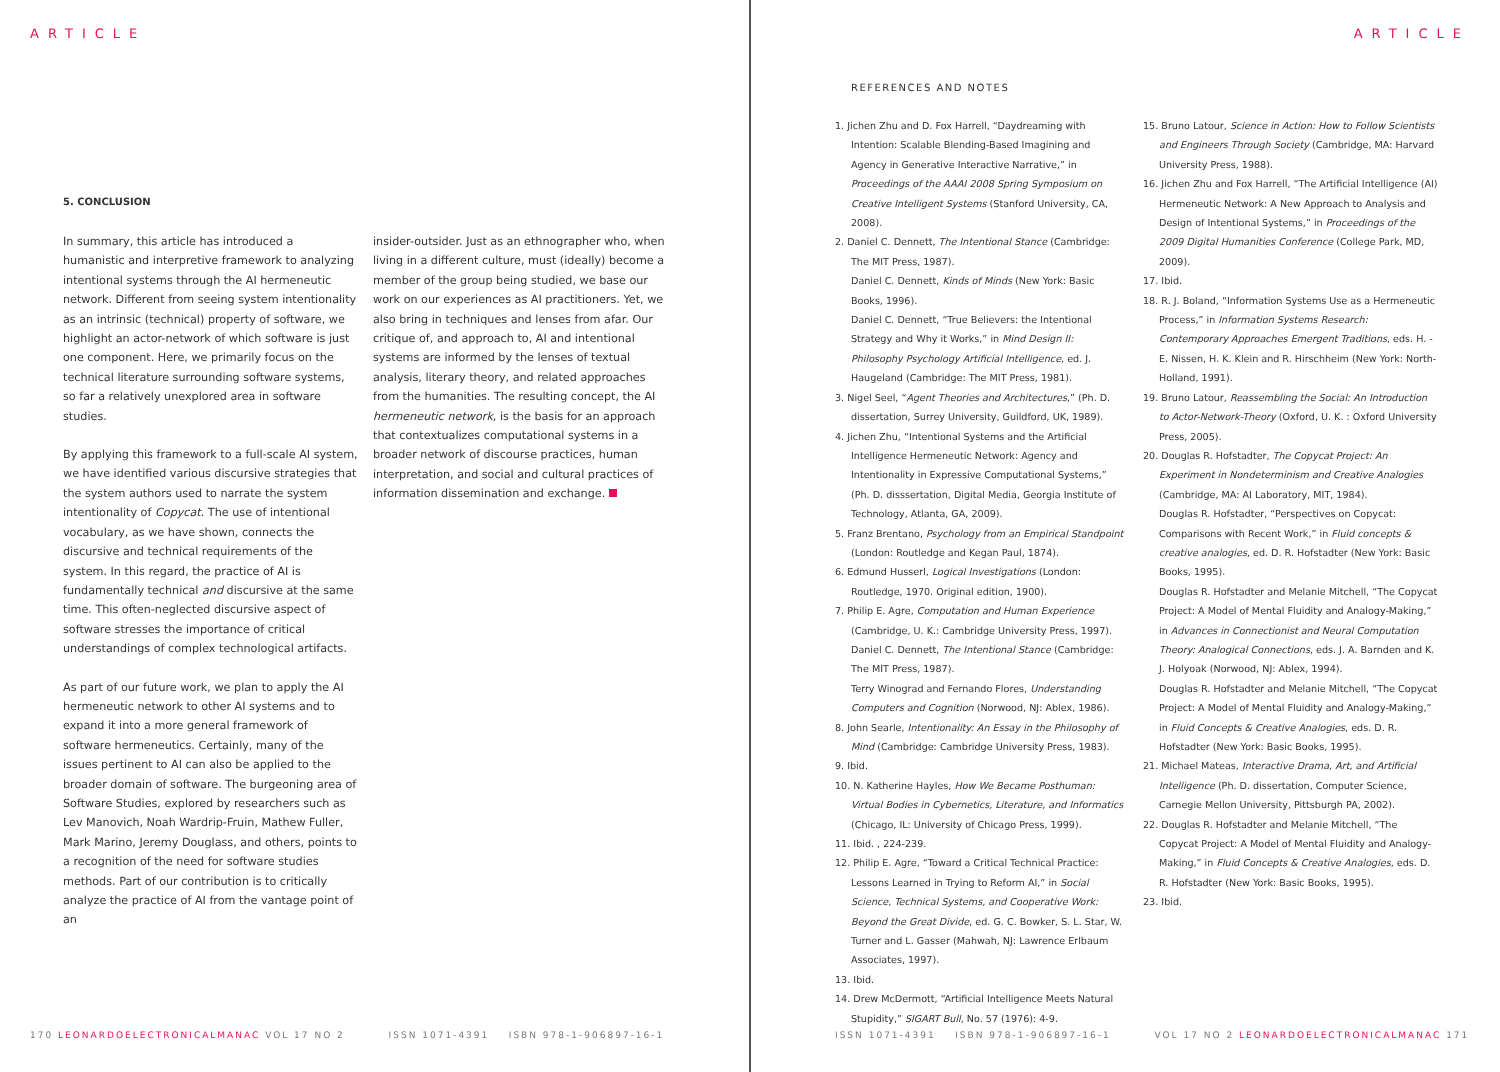ARTICLE
5. CONCLUSION
In summary, this article has introduced a humanistic and interpretive framework to analyzing intentional systems through the AI hermeneutic network. Different from seeing system intentionality as an intrinsic (technical) property of software, we highlight an actor-network of which software is just one component. Here, we primarily focus on the technical literature surrounding software systems, so far a relatively unexplored area in software studies.
By applying this framework to a full-scale AI system, we have identified various discursive strategies that the system authors used to narrate the system intentionality of Copycat. The use of intentional vocabulary, as we have shown, connects the discursive and technical requirements of the system. In this regard, the practice of AI is fundamentally technical and discursive at the same time. This often-neglected discursive aspect of software stresses the importance of critical understandings of complex technological artifacts.
As part of our future work, we plan to apply the AI hermeneutic network to other AI systems and to expand it into a more general framework of software hermeneutics. Certainly, many of the issues pertinent to AI can also be applied to the broader domain of software. The burgeoning area of Software Studies, explored by researchers such as Lev Manovich, Noah Wardrip-Fruin, Mathew Fuller, Mark Marino, Jeremy Douglass, and others, points to a recognition of the need for software studies methods. Part of our contribution is to critically analyze the practice of AI from the vantage point of an
insider-outsider. Just as an ethnographer who, when living in a different culture, must (ideally) become a member of the group being studied, we base our work on our experiences as AI practitioners. Yet, we also bring in techniques and lenses from afar. Our critique of, and approach to, AI and intentional systems are informed by the lenses of textual analysis, literary theory, and related approaches from the humanities. The resulting concept, the AI hermeneutic network, is the basis for an approach that contextualizes computational systems in a broader network of discourse practices, human interpretation, and social and cultural practices of information dissemination and exchange.
170 LEONARDOELECTRONICALMANAC VOL 17 NO 2 ISSN 1071-4391 ISBN 978-1-906897-16-1
ARTICLE
REFERENCES AND NOTES
1. Jichen Zhu and D. Fox Harrell, “Daydreaming with Intention: Scalable Blending-Based Imagining and Agency in Generative Interactive Narrative,” in Proceedings of the AAAI 2008 Spring Symposium on Creative Intelligent Systems (Stanford University, CA, 2008).
2. Daniel C. Dennett, The Intentional Stance (Cambridge: The MIT Press, 1987).
Daniel C. Dennett, Kinds of Minds (New York: Basic Books, 1996).
Daniel C. Dennett, “True Believers: the Intentional Strategy and Why it Works,” in Mind Design II: Philosophy Psychology Artificial Intelligence, ed. J. Haugeland (Cambridge: The MIT Press, 1981).
3. Nigel Seel, “Agent Theories and Architectures,” (Ph. D. dissertation, Surrey University, Guildford, UK, 1989).
4. Jichen Zhu, “Intentional Systems and the Artificial Intelligence Hermeneutic Network: Agency and Intentionality in Expressive Computational Systems,” (Ph. D. disssertation, Digital Media, Georgia Institute of Technology, Atlanta, GA, 2009).
5. Franz Brentano, Psychology from an Empirical Standpoint (London: Routledge and Kegan Paul, 1874).
6. Edmund Husserl, Logical Investigations (London: Routledge, 1970. Original edition, 1900).
7. Philip E. Agre, Computation and Human Experience (Cambridge, U. K.: Cambridge University Press, 1997).
Daniel C. Dennett, The Intentional Stance (Cambridge: The MIT Press, 1987).
Terry Winograd and Fernando Flores, Understanding Computers and Cognition (Norwood, NJ: Ablex, 1986).
8. John Searle, Intentionality: An Essay in the Philosophy of Mind (Cambridge: Cambridge University Press, 1983).
9. Ibid.
10. N. Katherine Hayles, How We Became Posthuman: Virtual Bodies in Cybernetics, Literature, and Informatics (Chicago, IL: University of Chicago Press, 1999).
11. Ibid. , 224-239.
12. Philip E. Agre, “Toward a Critical Technical Practice: Lessons Learned in Trying to Reform AI,” in Social Science, Technical Systems, and Cooperative Work: Beyond the Great Divide, ed. G. C. Bowker, S. L. Star, W. Turner and L. Gasser (Mahwah, NJ: Lawrence Erlbaum Associates, 1997).
13. Ibid.
14. Drew McDermott, “Artificial Intelligence Meets Natural Stupidity,” SIGART Bull, No. 57 (1976): 4-9.
15. Bruno Latour, Science in Action: How to Follow Scientists and Engineers Through Society (Cambridge, MA: Harvard University Press, 1988).
16. Jichen Zhu and Fox Harrell, “The Artificial Intelligence (AI) Hermeneutic Network: A New Approach to Analysis and Design of Intentional Systems,” in Proceedings of the 2009 Digital Humanities Conference (College Park, MD, 2009).
17. Ibid.
18. R. J. Boland, “Information Systems Use as a Hermeneutic Process,” in Information Systems Research: Contemporary Approaches Emergent Traditions, eds. H. -E. Nissen, H. K. Klein and R. Hirschheim (New York: North-Holland, 1991).
19. Bruno Latour, Reassembling the Social: An Introduction to Actor-Network-Theory (Oxford, U. K. : Oxford University Press, 2005).
20. Douglas R. Hofstadter, The Copycat Project: An Experiment in Nondeterminism and Creative Analogies (Cambridge, MA: AI Laboratory, MIT, 1984).
Douglas R. Hofstadter, “Perspectives on Copycat: Comparisons with Recent Work,” in Fluid concepts & creative analogies, ed. D. R. Hofstadter (New York: Basic Books, 1995).
Douglas R. Hofstadter and Melanie Mitchell, “The Copycat Project: A Model of Mental Fluidity and Analogy-Making,” in Advances in Connectionist and Neural Computation Theory: Analogical Connections, eds. J. A. Barnden and K. J. Holyoak (Norwood, NJ: Ablex, 1994).
Douglas R. Hofstadter and Melanie Mitchell, “The Copycat Project: A Model of Mental Fluidity and Analogy-Making,” in Fluid Concepts & Creative Analogies, eds. D. R. Hofstadter (New York: Basic Books, 1995).
21. Michael Mateas, Interactive Drama, Art, and Artificial Intelligence (Ph. D. dissertation, Computer Science, Carnegie Mellon University, Pittsburgh PA, 2002).
22. Douglas R. Hofstadter and Melanie Mitchell, “The Copycat Project: A Model of Mental Fluidity and Analogy-Making,” in Fluid Concepts & Creative Analogies, eds. D. R. Hofstadter (New York: Basic Books, 1995).
23. Ibid.
ISSN 1071-4391 ISBN 978-1-906897-16-1 VOL 17 NO 2 LEONARDOELECTRONICALMANAC 171